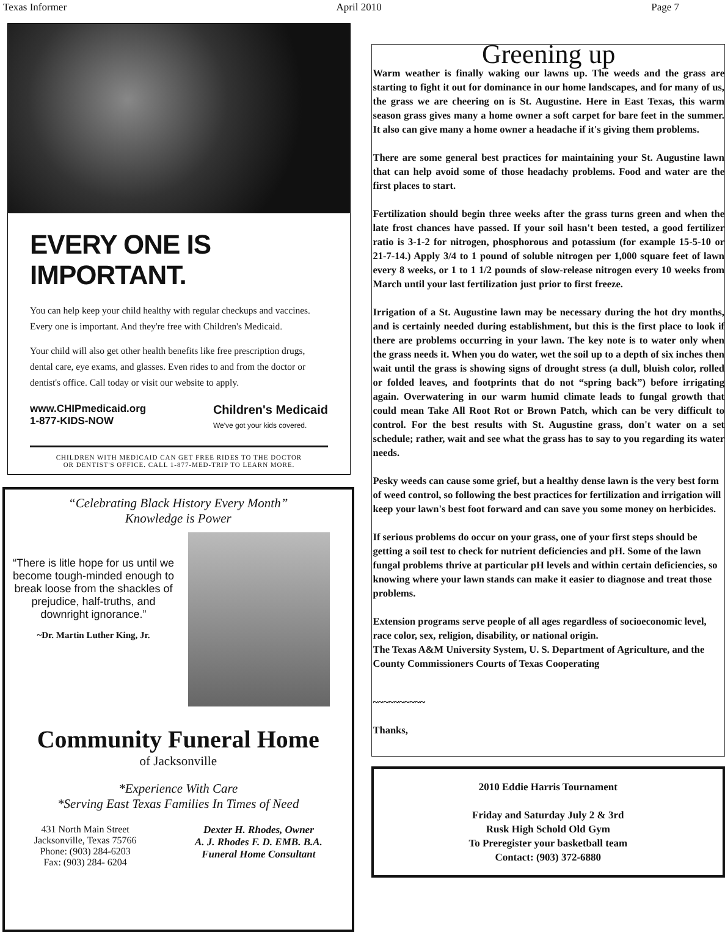Texas Informer April 2010 Page 7
EVERY ONE IS IMPORTANT.
You can help keep your child healthy with regular checkups and vaccines. Every one is important. And they're free with Children's Medicaid.
Your child will also get other health benefits like free prescription drugs, dental care, eye exams, and glasses. Even rides to and from the doctor or dentist's office. Call today or visit our website to apply.
www.CHIPmedicaid.org
1-877-KIDS-NOW
Children's Medicaid
We've got your kids covered.
CHILDREN WITH MEDICAID CAN GET FREE RIDES TO THE DOCTOR
OR DENTIST'S OFFICE. CALL 1-877-MED-TRIP TO LEARN MORE.
“Celebrating Black History Every Month”
Knowledge is Power
“There is litle hope for us until we become tough-minded enough to break loose from the shackles of prejudice, half-truths, and downright ignorance.”
~Dr. Martin Luther King, Jr.
Community Funeral Home
of Jacksonville
*Experience With Care
*Serving East Texas Families In Times of Need
431 North Main Street
Jacksonville, Texas 75766
Phone: (903) 284-6203
Fax: (903) 284- 6204
Dexter H. Rhodes, Owner
A. J. Rhodes F. D. EMB. B.A.
Funeral Home Consultant
Greening up
Warm weather is finally waking our lawns up. The weeds and the grass are starting to fight it out for dominance in our home landscapes, and for many of us, the grass we are cheering on is St. Augustine. Here in East Texas, this warm season grass gives many a home owner a soft carpet for bare feet in the summer. It also can give many a home owner a headache if it's giving them problems.
There are some general best practices for maintaining your St. Augustine lawn that can help avoid some of those headachy problems. Food and water are the first places to start.
Fertilization should begin three weeks after the grass turns green and when the late frost chances have passed. If your soil hasn't been tested, a good fertilizer ratio is 3-1-2 for nitrogen, phosphorous and potassium (for example 15-5-10 or 21-7-14.) Apply 3/4 to 1 pound of soluble nitrogen per 1,000 square feet of lawn every 8 weeks, or 1 to 1 1/2 pounds of slow-release nitrogen every 10 weeks from March until your last fertilization just prior to first freeze.
Irrigation of a St. Augustine lawn may be necessary during the hot dry months, and is certainly needed during establishment, but this is the first place to look if there are problems occurring in your lawn. The key note is to water only when the grass needs it. When you do water, wet the soil up to a depth of six inches then wait until the grass is showing signs of drought stress (a dull, bluish color, rolled or folded leaves, and footprints that do not “spring back”) before irrigating again. Overwatering in our warm humid climate leads to fungal growth that could mean Take All Root Rot or Brown Patch, which can be very difficult to control. For the best results with St. Augustine grass, don't water on a set schedule; rather, wait and see what the grass has to say to you regarding its water needs.
Pesky weeds can cause some grief, but a healthy dense lawn is the very best form of weed control, so following the best practices for fertilization and irrigation will keep your lawn's best foot forward and can save you some money on herbicides.
If serious problems do occur on your grass, one of your first steps should be getting a soil test to check for nutrient deficiencies and pH. Some of the lawn fungal problems thrive at particular pH levels and within certain deficiencies, so knowing where your lawn stands can make it easier to diagnose and treat those problems.
Extension programs serve people of all ages regardless of socioeconomic level, race color, sex, religion, disability, or national origin.
The Texas A&M University System, U. S. Department of Agriculture, and the
County Commissioners Courts of Texas Cooperating
~~~~~~~~~~
Thanks,
2010 Eddie Harris Tournament
Friday and Saturday July 2 & 3rd
Rusk High Schold Old Gym
To Preregister your basketball team
Contact: (903) 372-6880